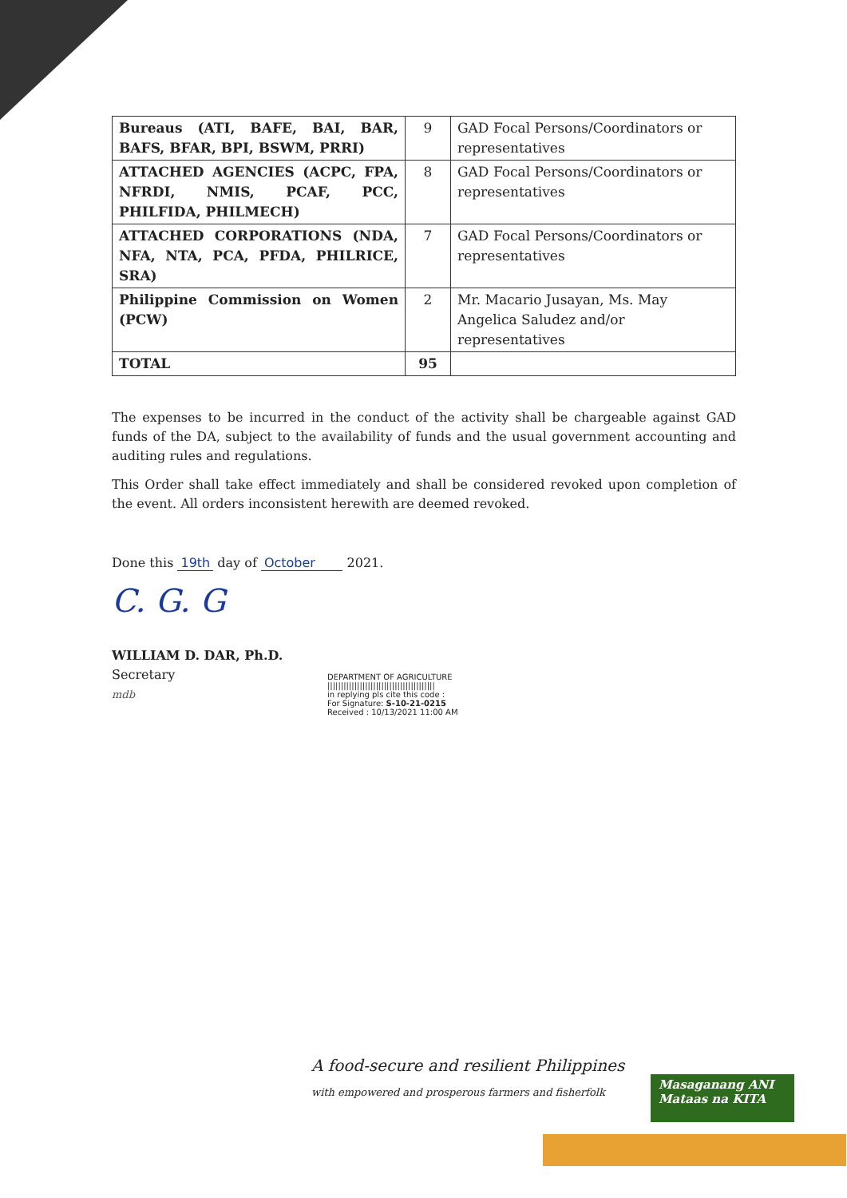| Bureaus (ATI, BAFE, BAI, BAR, BAFS, BFAR, BPI, BSWM, PRRI) | 9 | GAD Focal Persons/Coordinators or representatives |
| ATTACHED AGENCIES (ACPC, FPA, NFRDI, NMIS, PCAF, PCC, PHILFIDA, PHILMECH) | 8 | GAD Focal Persons/Coordinators or representatives |
| ATTACHED CORPORATIONS (NDA, NFA, NTA, PCA, PFDA, PHILRICE, SRA) | 7 | GAD Focal Persons/Coordinators or representatives |
| Philippine Commission on Women (PCW) | 2 | Mr. Macario Jusayan, Ms. May Angelica Saludez and/or representatives |
| TOTAL | 95 | |
The expenses to be incurred in the conduct of the activity shall be chargeable against GAD funds of the DA, subject to the availability of funds and the usual government accounting and auditing rules and regulations.
This Order shall take effect immediately and shall be considered revoked upon completion of the event. All orders inconsistent herewith are deemed revoked.
Done this 19th day of October 2021.
C. G. G
WILLIAM D. DAR, Ph.D.
Secretary
mdb
DEPARTMENT OF AGRICULTURE
||||||||||||||||||||||||||||||||||||||||
in replying pls cite this code :
For Signature: S-10-21-0215
Received : 10/13/2021 11:00 AM
A food-secure and resilient Philippines
with empowered and prosperous farmers and fisherfolk
Masaganang ANI
Mataas na KITA